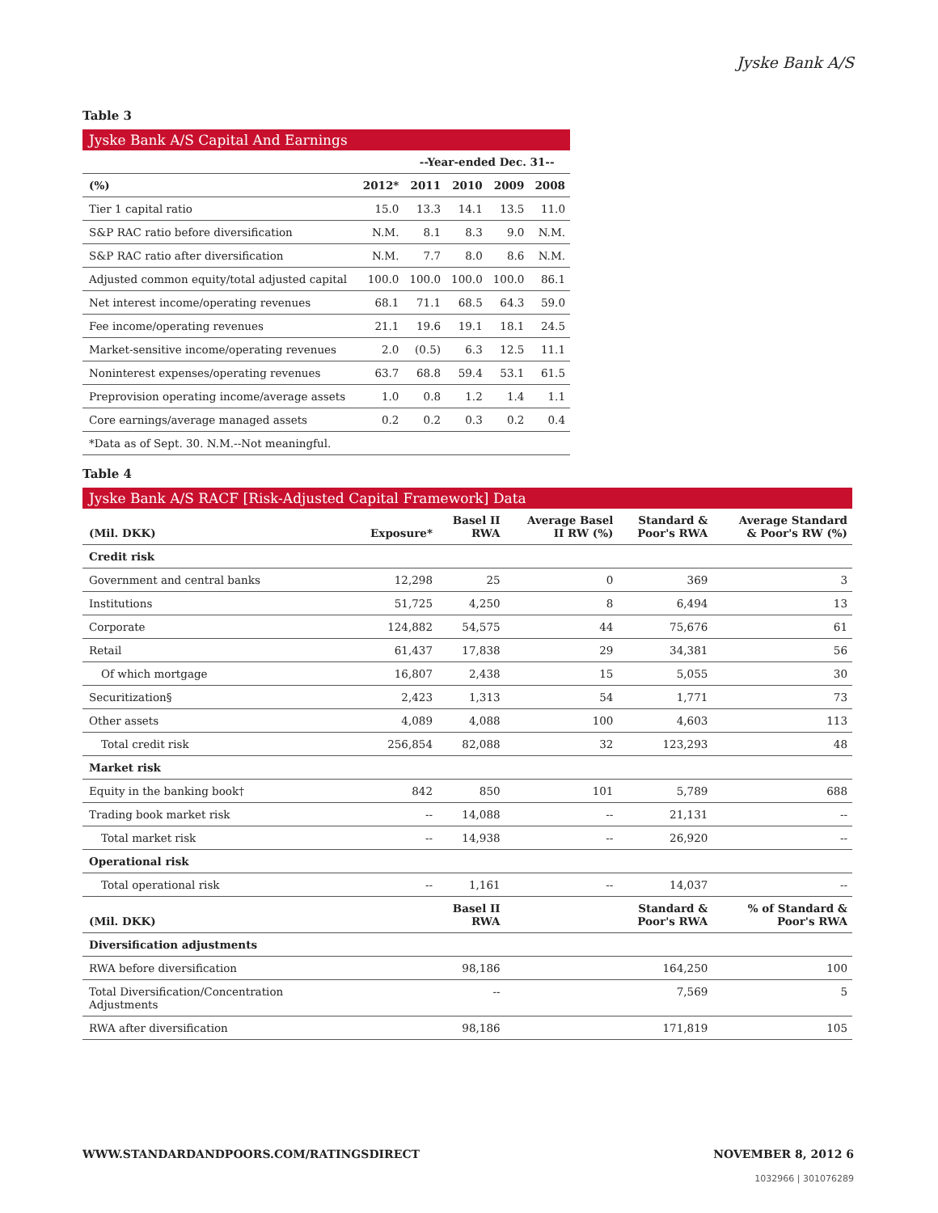Jyske Bank A/S
Table 3
Jyske Bank A/S Capital And Earnings
| | | --Year-ended Dec. 31-- | | | |
| --- | --- | --- | --- | --- | --- |
| (%) | 2012* | 2011 | 2010 | 2009 | 2008 |
| Tier 1 capital ratio | 15.0 | 13.3 | 14.1 | 13.5 | 11.0 |
| S&P RAC ratio before diversification | N.M. | 8.1 | 8.3 | 9.0 | N.M. |
| S&P RAC ratio after diversification | N.M. | 7.7 | 8.0 | 8.6 | N.M. |
| Adjusted common equity/total adjusted capital | 100.0 | 100.0 | 100.0 | 100.0 | 86.1 |
| Net interest income/operating revenues | 68.1 | 71.1 | 68.5 | 64.3 | 59.0 |
| Fee income/operating revenues | 21.1 | 19.6 | 19.1 | 18.1 | 24.5 |
| Market-sensitive income/operating revenues | 2.0 | (0.5) | 6.3 | 12.5 | 11.1 |
| Noninterest expenses/operating revenues | 63.7 | 68.8 | 59.4 | 53.1 | 61.5 |
| Preprovision operating income/average assets | 1.0 | 0.8 | 1.2 | 1.4 | 1.1 |
| Core earnings/average managed assets | 0.2 | 0.2 | 0.3 | 0.2 | 0.4 |
| *Data as of Sept. 30. N.M.--Not meaningful. | | | | | |
Table 4
Jyske Bank A/S RACF [Risk-Adjusted Capital Framework] Data
| (Mil. DKK) | Exposure* | Basel II RWA | Average Basel II RW (%) | Standard & Poor's RWA | Average Standard & Poor's RW (%) |
| --- | --- | --- | --- | --- | --- |
| Credit risk | | | | | |
| Government and central banks | 12,298 | 25 | 0 | 369 | 3 |
| Institutions | 51,725 | 4,250 | 8 | 6,494 | 13 |
| Corporate | 124,882 | 54,575 | 44 | 75,676 | 61 |
| Retail | 61,437 | 17,838 | 29 | 34,381 | 56 |
| Of which mortgage | 16,807 | 2,438 | 15 | 5,055 | 30 |
| Securitization§ | 2,423 | 1,313 | 54 | 1,771 | 73 |
| Other assets | 4,089 | 4,088 | 100 | 4,603 | 113 |
| Total credit risk | 256,854 | 82,088 | 32 | 123,293 | 48 |
| Market risk | | | | | |
| Equity in the banking book† | 842 | 850 | 101 | 5,789 | 688 |
| Trading book market risk | -- | 14,088 | -- | 21,131 | -- |
| Total market risk | -- | 14,938 | -- | 26,920 | -- |
| Operational risk | | | | | |
| Total operational risk | -- | 1,161 | -- | 14,037 | -- |
| (Mil. DKK) | | Basel II RWA | | Standard & Poor's RWA | % of Standard & Poor's RWA |
| Diversification adjustments | | | | | |
| RWA before diversification | | 98,186 | | 164,250 | 100 |
| Total Diversification/Concentration Adjustments | | -- | | 7,569 | 5 |
| RWA after diversification | | 98,186 | | 171,819 | 105 |
WWW.STANDARDANDPOORS.COM/RATINGSDIRECT NOVEMBER 8, 2012 6
1032966 | 301076289